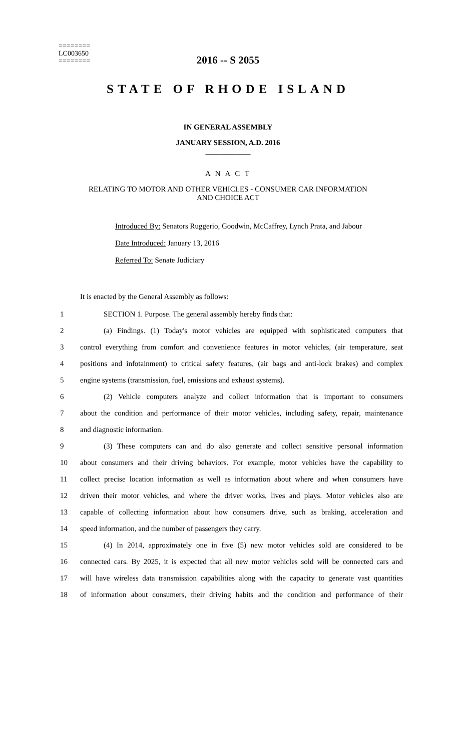2016 -- S 2055
========
LC003650
========
STATE OF RHODE ISLAND
IN GENERAL ASSEMBLY
JANUARY SESSION, A.D. 2016
____________
A N A C T
RELATING TO MOTOR AND OTHER VEHICLES - CONSUMER CAR INFORMATION
AND CHOICE ACT
Introduced By: Senators Ruggerio, Goodwin, McCaffrey, Lynch Prata, and Jabour
Date Introduced: January 13, 2016
Referred To: Senate Judiciary
It is enacted by the General Assembly as follows:
1 SECTION 1. Purpose. The general assembly hereby finds that:
2 (a) Findings. (1) Today's motor vehicles are equipped with sophisticated computers that
3 control everything from comfort and convenience features in motor vehicles, (air temperature, seat
4 positions and infotainment) to critical safety features, (air bags and anti-lock brakes) and complex
5 engine systems (transmission, fuel, emissions and exhaust systems).
6 (2) Vehicle computers analyze and collect information that is important to consumers
7 about the condition and performance of their motor vehicles, including safety, repair, maintenance
8 and diagnostic information.
9 (3) These computers can and do also generate and collect sensitive personal information
10 about consumers and their driving behaviors. For example, motor vehicles have the capability to
11 collect precise location information as well as information about where and when consumers have
12 driven their motor vehicles, and where the driver works, lives and plays. Motor vehicles also are
13 capable of collecting information about how consumers drive, such as braking, acceleration and
14 speed information, and the number of passengers they carry.
15 (4) In 2014, approximately one in five (5) new motor vehicles sold are considered to be
16 connected cars. By 2025, it is expected that all new motor vehicles sold will be connected cars and
17 will have wireless data transmission capabilities along with the capacity to generate vast quantities
18 of information about consumers, their driving habits and the condition and performance of their